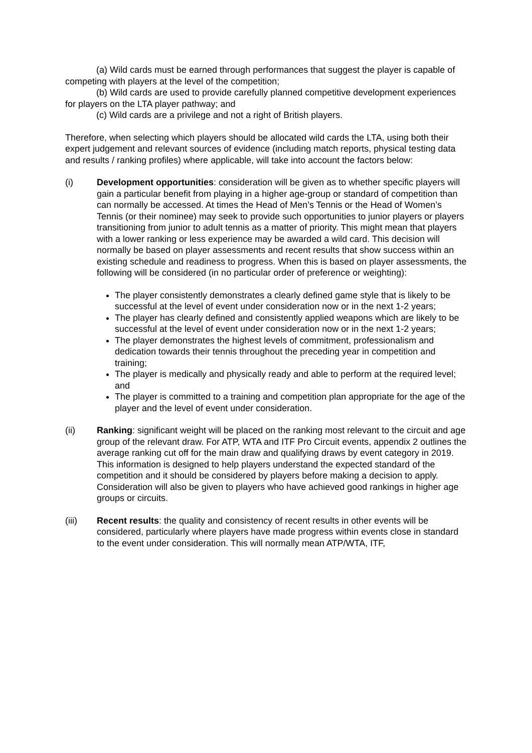(a) Wild cards must be earned through performances that suggest the player is capable of competing with players at the level of the competition;
(b) Wild cards are used to provide carefully planned competitive development experiences for players on the LTA player pathway; and
(c) Wild cards are a privilege and not a right of British players.
Therefore, when selecting which players should be allocated wild cards the LTA, using both their expert judgement and relevant sources of evidence (including match reports, physical testing data and results / ranking profiles) where applicable, will take into account the factors below:
(i) Development opportunities: consideration will be given as to whether specific players will gain a particular benefit from playing in a higher age-group or standard of competition than can normally be accessed. At times the Head of Men’s Tennis or the Head of Women’s Tennis (or their nominee) may seek to provide such opportunities to junior players or players transitioning from junior to adult tennis as a matter of priority. This might mean that players with a lower ranking or less experience may be awarded a wild card. This decision will normally be based on player assessments and recent results that show success within an existing schedule and readiness to progress. When this is based on player assessments, the following will be considered (in no particular order of preference or weighting):
The player consistently demonstrates a clearly defined game style that is likely to be successful at the level of event under consideration now or in the next 1-2 years;
The player has clearly defined and consistently applied weapons which are likely to be successful at the level of event under consideration now or in the next 1-2 years;
The player demonstrates the highest levels of commitment, professionalism and dedication towards their tennis throughout the preceding year in competition and training;
The player is medically and physically ready and able to perform at the required level; and
The player is committed to a training and competition plan appropriate for the age of the player and the level of event under consideration.
(ii) Ranking: significant weight will be placed on the ranking most relevant to the circuit and age group of the relevant draw. For ATP, WTA and ITF Pro Circuit events, appendix 2 outlines the average ranking cut off for the main draw and qualifying draws by event category in 2019. This information is designed to help players understand the expected standard of the competition and it should be considered by players before making a decision to apply. Consideration will also be given to players who have achieved good rankings in higher age groups or circuits.
(iii) Recent results: the quality and consistency of recent results in other events will be considered, particularly where players have made progress within events close in standard to the event under consideration. This will normally mean ATP/WTA, ITF,